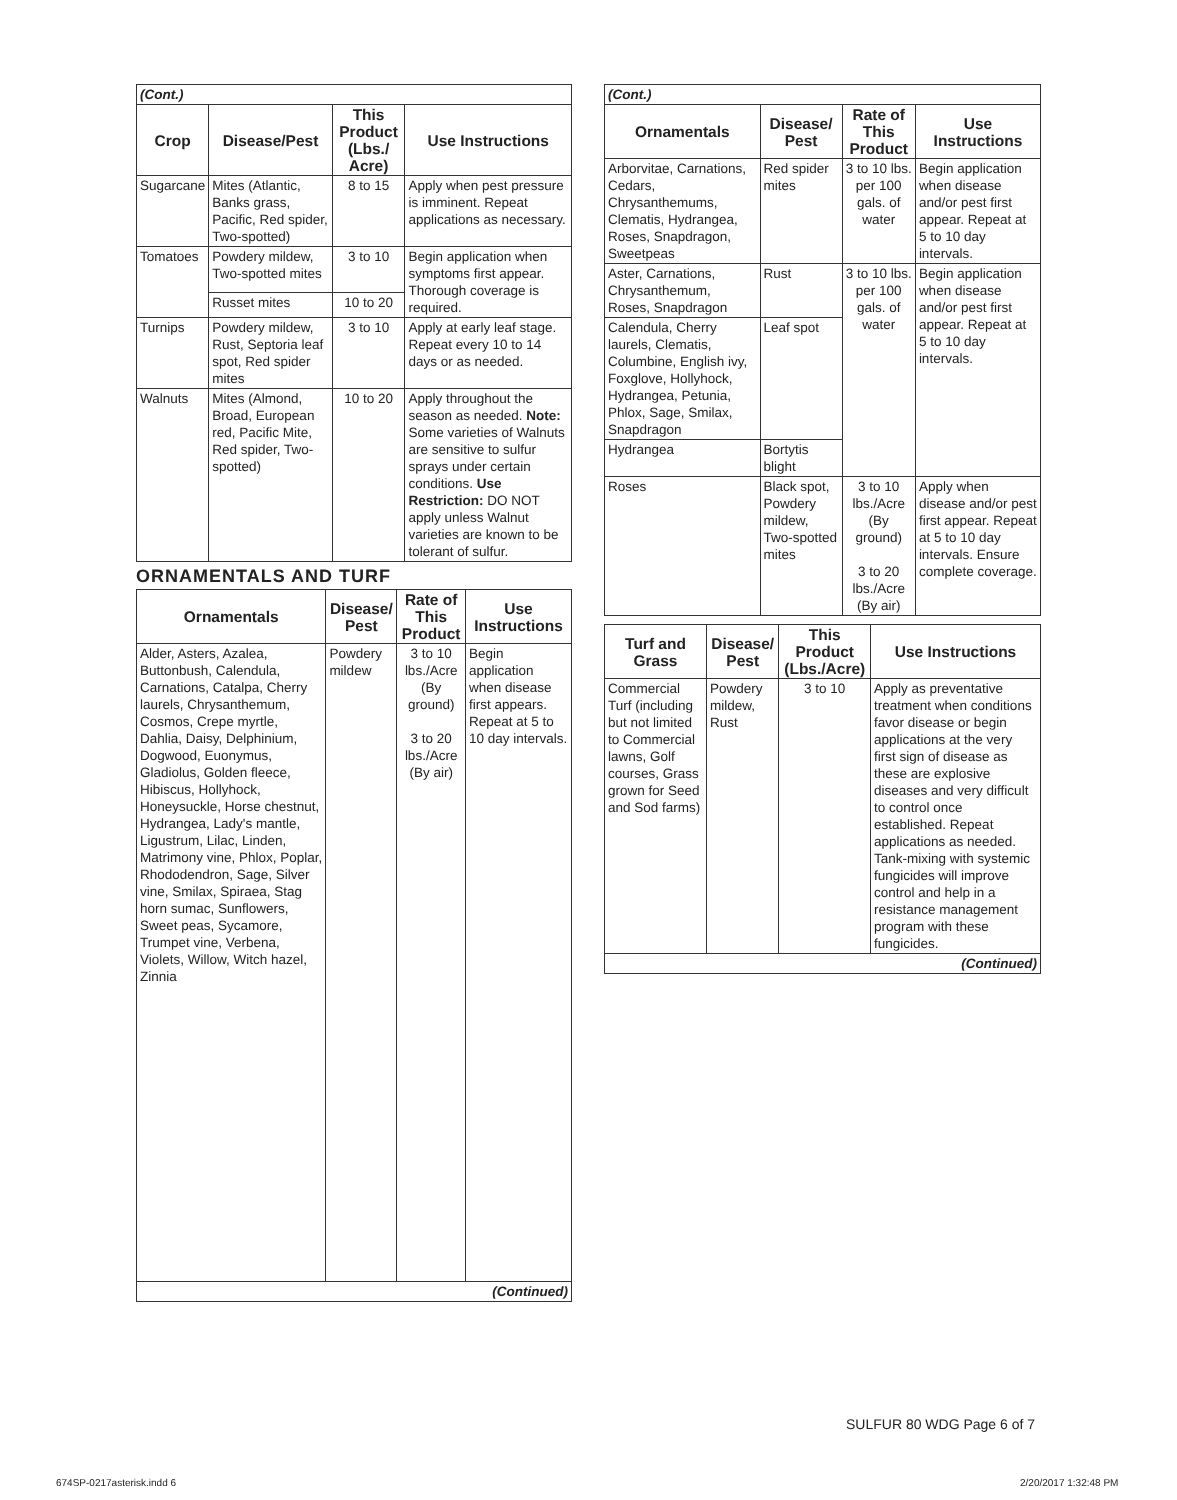| (Cont.) | | | |
| Crop | Disease/Pest | This Product (Lbs./ Acre) | Use Instructions |
| Sugarcane | Mites (Atlantic, Banks grass, Pacific, Red spider, Two-spotted) | 8 to 15 | Apply when pest pressure is imminent. Repeat applications as necessary. |
| Tomatoes | Powdery mildew, Two-spotted mites | 3 to 10 | Begin application when symptoms first appear. Thorough coverage is required. |
| | Russet mites | 10 to 20 | |
| Turnips | Powdery mildew, Rust, Septoria leaf spot, Red spider mites | 3 to 10 | Apply at early leaf stage. Repeat every 10 to 14 days or as needed. |
| Walnuts | Mites (Almond, Broad, European red, Pacific Mite, Red spider, Two-spotted) | 10 to 20 | Apply throughout the season as needed. Note: Some varieties of Walnuts are sensitive to sulfur sprays under certain conditions. Use Restriction: DO NOT apply unless Walnut varieties are known to be tolerant of sulfur. |
ORNAMENTALS AND TURF
| Ornamentals | Disease/ Pest | Rate of This Product | Use Instructions |
| --- | --- | --- | --- |
| Alder, Asters, Azalea, Buttonbush, Calendula, Carnations, Catalpa, Cherry laurels, Chrysanthemum, Cosmos, Crepe myrtle, Dahlia, Daisy, Delphinium, Dogwood, Euonymus, Gladiolus, Golden fleece, Hibiscus, Hollyhock, Honeysuckle, Horse chestnut, Hydrangea, Lady's mantle, Ligustrum, Lilac, Linden, Matrimony vine, Phlox, Poplar, Rhododendron, Sage, Silver vine, Smilax, Spiraea, Stag horn sumac, Sunflowers, Sweet peas, Sycamore, Trumpet vine, Verbena, Violets, Willow, Witch hazel, Zinnia | Powdery mildew | 3 to 10 lbs./Acre (By ground) 3 to 20 lbs./Acre (By air) | Begin application when disease first appears. Repeat at 5 to 10 day intervals. |
| (Continued) | | | |
| (Cont.) | | | |
| Ornamentals | Disease/ Pest | Rate of This Product | Use Instructions |
| Arborvitae, Carnations, Cedars, Chrysanthemums, Clematis, Hydrangea, Roses, Snapdragon, Sweetpeas | Red spider mites | 3 to 10 lbs. per 100 gals. of water | Begin application when disease and/or pest first appear. Repeat at 5 to 10 day intervals. |
| Aster, Carnations, Chrysanthemum, Roses, Snapdragon | Rust | 3 to 10 lbs. per 100 gals. of water | Begin application when disease and/or pest first appear. Repeat at 5 to 10 day intervals. |
| Calendula, Cherry laurels, Clematis, Columbine, English ivy, Foxglove, Hollyhock, Hydrangea, Petunia, Phlox, Sage, Smilax, Snapdragon | Leaf spot | | |
| Hydrangea | Bortytis blight | | |
| Roses | Black spot, Powdery mildew, Two-spotted mites | 3 to 10 lbs./Acre (By ground) 3 to 20 lbs./Acre (By air) | Apply when disease and/or pest first appear. Repeat at 5 to 10 day intervals. Ensure complete coverage. |
| Turf and Grass | Disease/ Pest | This Product (Lbs./Acre) | Use Instructions |
| --- | --- | --- | --- |
| Commercial Turf (including but not limited to Commercial lawns, Golf courses, Grass grown for Seed and Sod farms) | Powdery mildew, Rust | 3 to 10 | Apply as preventative treatment when conditions favor disease or begin applications at the very first sign of disease as these are explosive diseases and very difficult to control once established. Repeat applications as needed. Tank-mixing with systemic fungicides will improve control and help in a resistance management program with these fungicides. |
| (Continued) | | | |
SULFUR 80 WDG Page 6 of 7
674SP-0217asterisk.indd 6 2/20/2017 1:32:48 PM